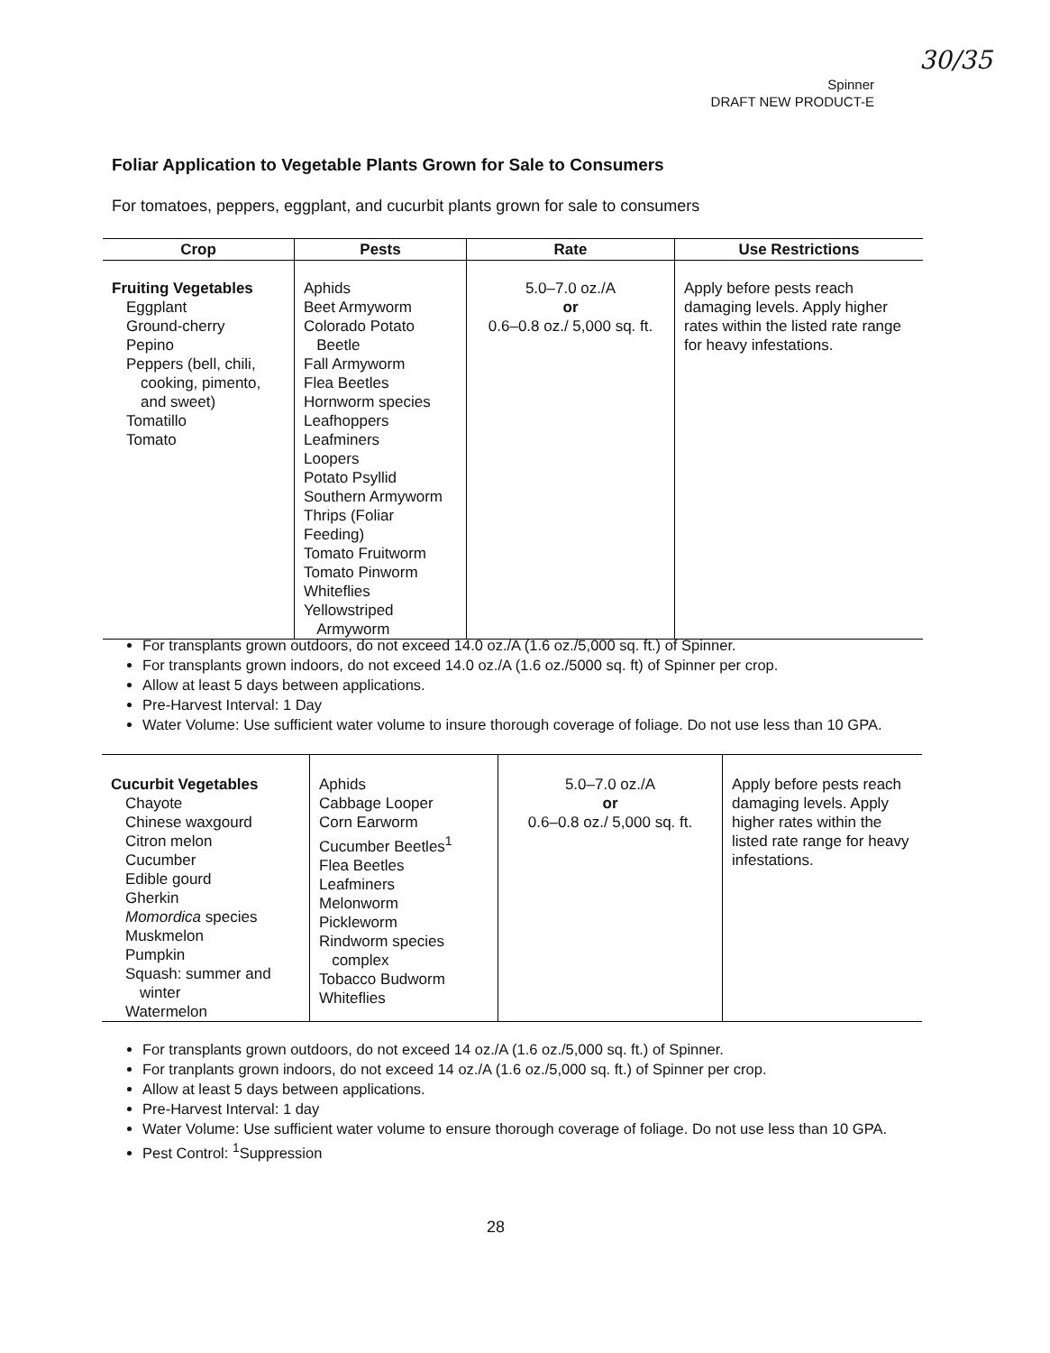30/35
Spinner
DRAFT NEW PRODUCT-E
Foliar Application to Vegetable Plants Grown for Sale to Consumers
For tomatoes, peppers, eggplant, and cucurbit plants grown for sale to consumers
| Crop | Pests | Rate | Use Restrictions |
| --- | --- | --- | --- |
| Fruiting Vegetables Eggplant Ground-cherry Pepino Peppers (bell, chili, cooking, pimento, and sweet) Tomatillo Tomato | Aphids Beet Armyworm Colorado Potato Beetle Fall Armyworm Flea Beetles Hornworm species Leafhoppers Leafminers Loopers Potato Psyllid Southern Armyworm Thrips (Foliar Feeding) Tomato Fruitworm Tomato Pinworm Whiteflies Yellowstriped Armyworm | 5.0–7.0 oz./A or 0.6–0.8 oz./ 5,000 sq. ft. | Apply before pests reach damaging levels. Apply higher rates within the listed rate range for heavy infestations. |
For transplants grown outdoors, do not exceed 14.0 oz./A (1.6 oz./5,000 sq. ft.) of Spinner.
For transplants grown indoors, do not exceed 14.0 oz./A (1.6 oz./5000 sq. ft) of Spinner per crop.
Allow at least 5 days between applications.
Pre-Harvest Interval: 1 Day
Water Volume: Use sufficient water volume to insure thorough coverage of foliage. Do not use less than 10 GPA.
| Cucurbit Vegetables Chayote Chinese waxgourd Citron melon Cucumber Edible gourd Gherkin Momordica species Muskmelon Pumpkin Squash: summer and winter Watermelon | Aphids Cabbage Looper Corn Earworm Cucumber Beetles<sup>1</sup> Flea Beetles Leafminers Melonworm Pickleworm Rindworm species complex Tobacco Budworm Whiteflies | 5.0–7.0 oz./A or 0.6–0.8 oz./ 5,000 sq. ft. | Apply before pests reach damaging levels. Apply higher rates within the listed rate range for heavy infestations. |
For transplants grown outdoors, do not exceed 14 oz./A (1.6 oz./5,000 sq. ft.) of Spinner.
For tranplants grown indoors, do not exceed 14 oz./A (1.6 oz./5,000 sq. ft.) of Spinner per crop.
Allow at least 5 days between applications.
Pre-Harvest Interval: 1 day
Water Volume: Use sufficient water volume to ensure thorough coverage of foliage. Do not use less than 10 GPA.
Pest Control: <sup>1</sup>Suppression
28